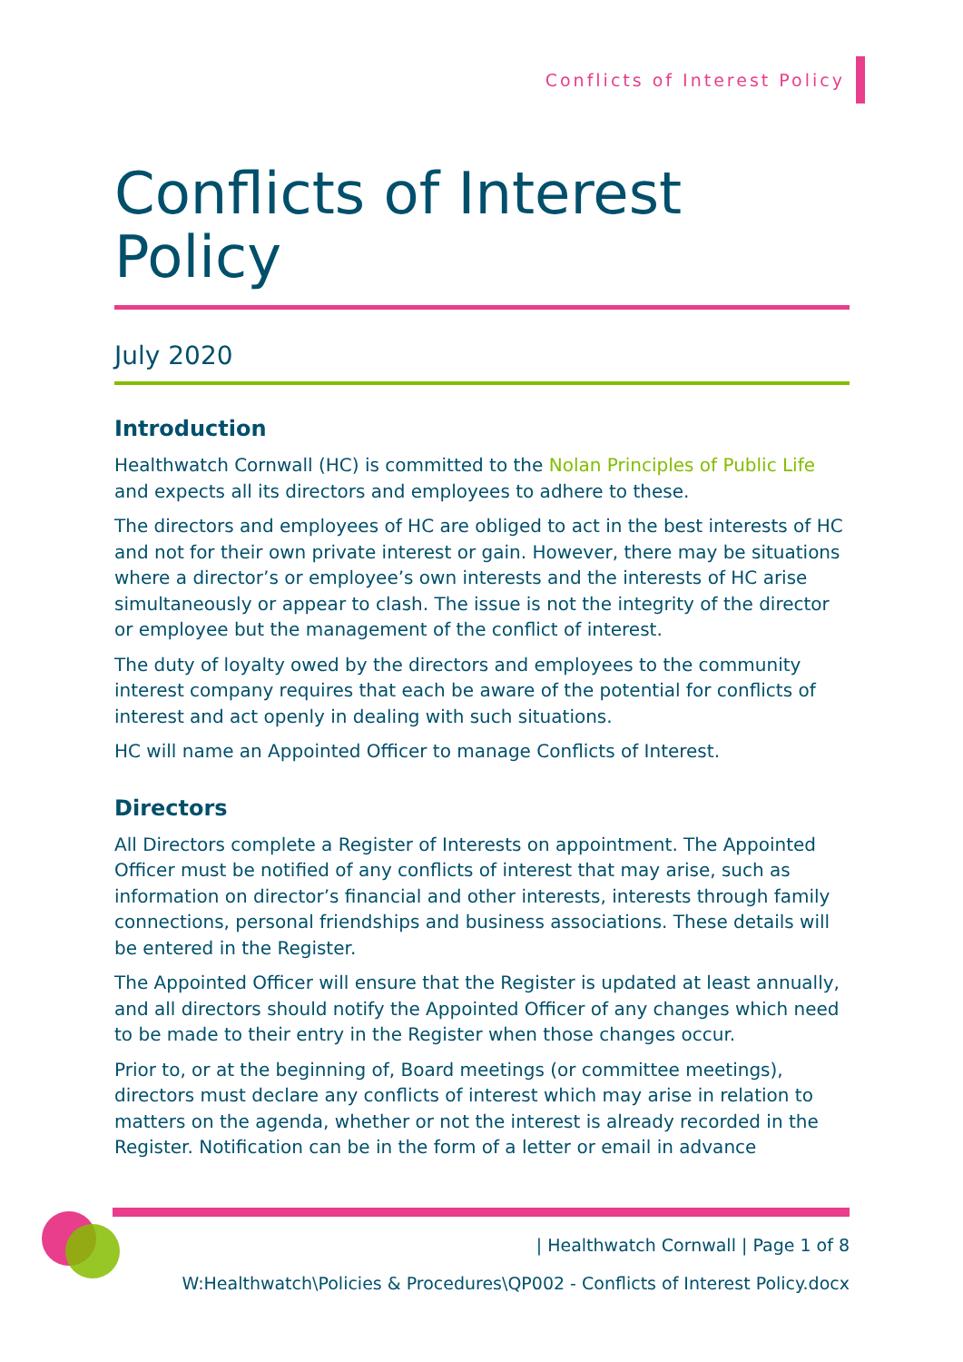Conflicts of Interest Policy
Conflicts of Interest Policy
July 2020
Introduction
Healthwatch Cornwall (HC) is committed to the Nolan Principles of Public Life and expects all its directors and employees to adhere to these.
The directors and employees of HC are obliged to act in the best interests of HC and not for their own private interest or gain. However, there may be situations where a director’s or employee’s own interests and the interests of HC arise simultaneously or appear to clash. The issue is not the integrity of the director or employee but the management of the conflict of interest.
The duty of loyalty owed by the directors and employees to the community interest company requires that each be aware of the potential for conflicts of interest and act openly in dealing with such situations.
HC will name an Appointed Officer to manage Conflicts of Interest.
Directors
All Directors complete a Register of Interests on appointment. The Appointed Officer must be notified of any conflicts of interest that may arise, such as information on director’s financial and other interests, interests through family connections, personal friendships and business associations. These details will be entered in the Register.
The Appointed Officer will ensure that the Register is updated at least annually, and all directors should notify the Appointed Officer of any changes which need to be made to their entry in the Register when those changes occur.
Prior to, or at the beginning of, Board meetings (or committee meetings), directors must declare any conflicts of interest which may arise in relation to matters on the agenda, whether or not the interest is already recorded in the Register. Notification can be in the form of a letter or email in advance
| Healthwatch Cornwall | Page 1 of 8
W:Healthwatch\Policies & Procedures\QP002 - Conflicts of Interest Policy.docx